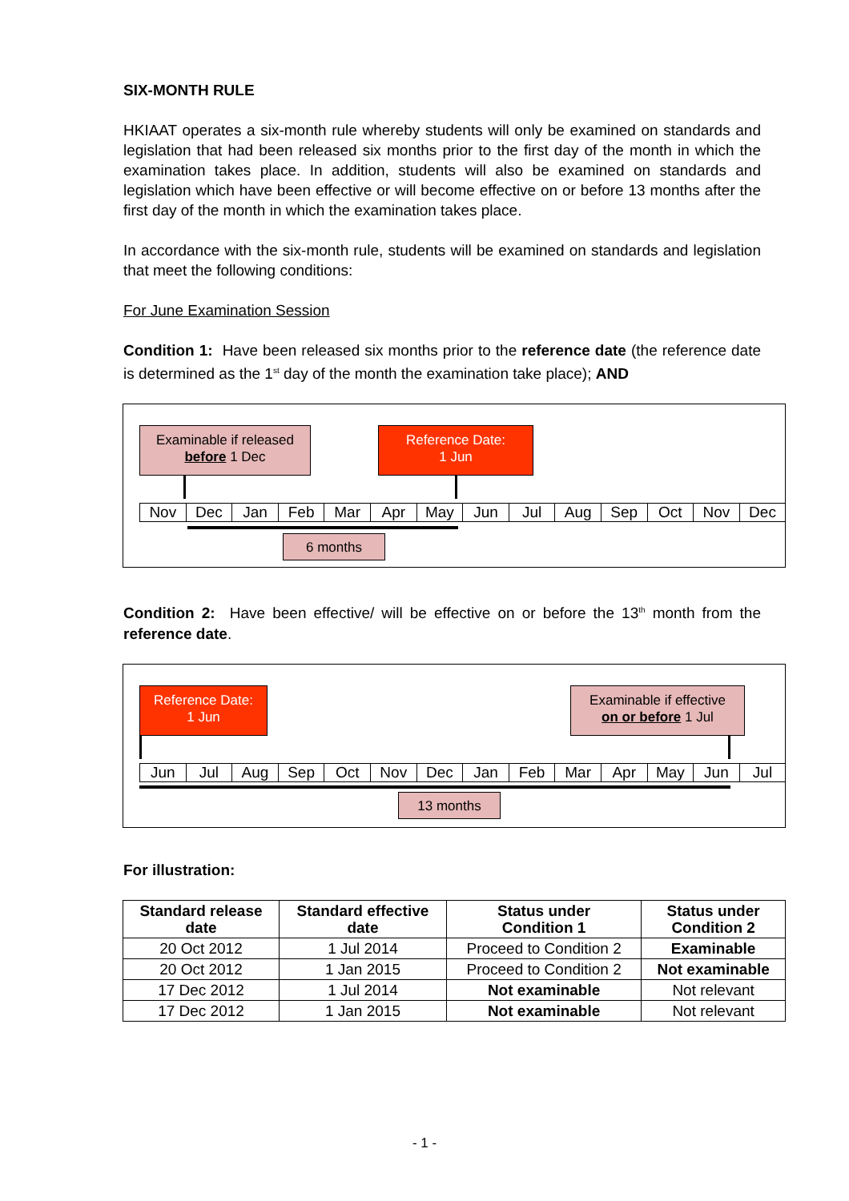SIX-MONTH RULE
HKIAAT operates a six-month rule whereby students will only be examined on standards and legislation that had been released six months prior to the first day of the month in which the examination takes place. In addition, students will also be examined on standards and legislation which have been effective or will become effective on or before 13 months after the first day of the month in which the examination takes place.
In accordance with the six-month rule, students will be examined on standards and legislation that meet the following conditions:
For June Examination Session
Condition 1: Have been released six months prior to the reference date (the reference date is determined as the 1<sup>st</sup> day of the month the examination take place); AND
Examinable if released
before 1 Dec
Reference Date:
1 Jun
Nov Dec Jan Feb Mar Apr May Jun Jul Aug Sep Oct Nov Dec
6 months
Condition 2: Have been effective/ will be effective on or before the 13<sup>th</sup> month from the reference date.
Reference Date:
1 Jun
Examinable if effective
on or before 1 Jul
Jun Jul Aug Sep Oct Nov Dec Jan Feb Mar Apr May Jun Jul
13 months
For illustration:
| Standard release date | Standard effective date | Status under Condition 1 | Status under Condition 2 |
| --- | --- | --- | --- |
| 20 Oct 2012 | 1 Jul 2014 | Proceed to Condition 2 | Examinable |
| 20 Oct 2012 | 1 Jan 2015 | Proceed to Condition 2 | Not examinable |
| 17 Dec 2012 | 1 Jul 2014 | Not examinable | Not relevant |
| 17 Dec 2012 | 1 Jan 2015 | Not examinable | Not relevant |
- 1 -